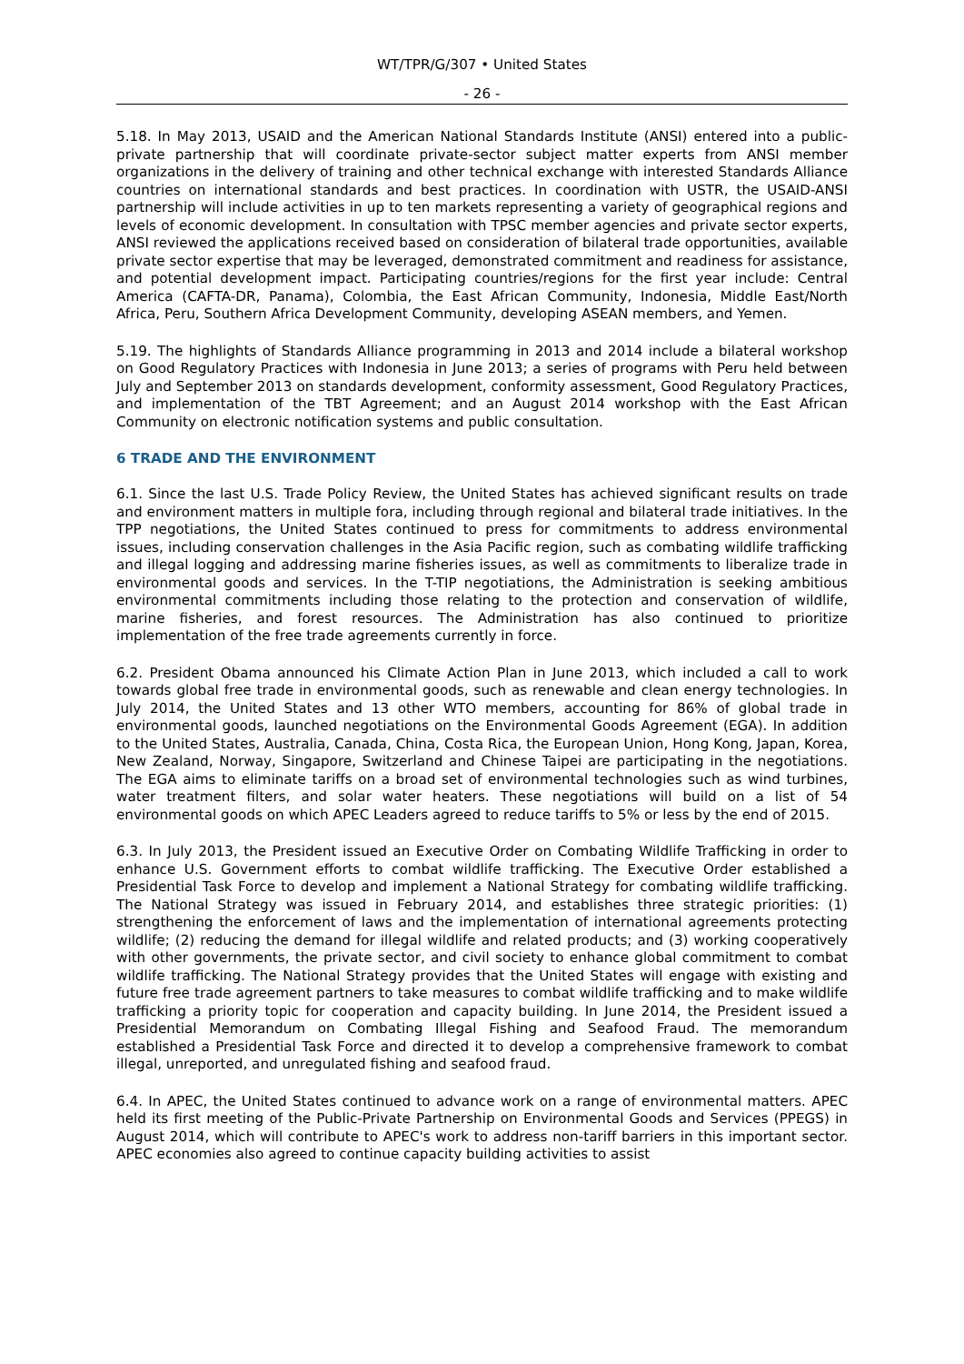WT/TPR/G/307 • United States
- 26 -
5.18. In May 2013, USAID and the American National Standards Institute (ANSI) entered into a public-private partnership that will coordinate private-sector subject matter experts from ANSI member organizations in the delivery of training and other technical exchange with interested Standards Alliance countries on international standards and best practices. In coordination with USTR, the USAID-ANSI partnership will include activities in up to ten markets representing a variety of geographical regions and levels of economic development. In consultation with TPSC member agencies and private sector experts, ANSI reviewed the applications received based on consideration of bilateral trade opportunities, available private sector expertise that may be leveraged, demonstrated commitment and readiness for assistance, and potential development impact. Participating countries/regions for the first year include: Central America (CAFTA-DR, Panama), Colombia, the East African Community, Indonesia, Middle East/North Africa, Peru, Southern Africa Development Community, developing ASEAN members, and Yemen.
5.19. The highlights of Standards Alliance programming in 2013 and 2014 include a bilateral workshop on Good Regulatory Practices with Indonesia in June 2013; a series of programs with Peru held between July and September 2013 on standards development, conformity assessment, Good Regulatory Practices, and implementation of the TBT Agreement; and an August 2014 workshop with the East African Community on electronic notification systems and public consultation.
6 TRADE AND THE ENVIRONMENT
6.1. Since the last U.S. Trade Policy Review, the United States has achieved significant results on trade and environment matters in multiple fora, including through regional and bilateral trade initiatives. In the TPP negotiations, the United States continued to press for commitments to address environmental issues, including conservation challenges in the Asia Pacific region, such as combating wildlife trafficking and illegal logging and addressing marine fisheries issues, as well as commitments to liberalize trade in environmental goods and services. In the T-TIP negotiations, the Administration is seeking ambitious environmental commitments including those relating to the protection and conservation of wildlife, marine fisheries, and forest resources. The Administration has also continued to prioritize implementation of the free trade agreements currently in force.
6.2. President Obama announced his Climate Action Plan in June 2013, which included a call to work towards global free trade in environmental goods, such as renewable and clean energy technologies. In July 2014, the United States and 13 other WTO members, accounting for 86% of global trade in environmental goods, launched negotiations on the Environmental Goods Agreement (EGA). In addition to the United States, Australia, Canada, China, Costa Rica, the European Union, Hong Kong, Japan, Korea, New Zealand, Norway, Singapore, Switzerland and Chinese Taipei are participating in the negotiations. The EGA aims to eliminate tariffs on a broad set of environmental technologies such as wind turbines, water treatment filters, and solar water heaters. These negotiations will build on a list of 54 environmental goods on which APEC Leaders agreed to reduce tariffs to 5% or less by the end of 2015.
6.3. In July 2013, the President issued an Executive Order on Combating Wildlife Trafficking in order to enhance U.S. Government efforts to combat wildlife trafficking. The Executive Order established a Presidential Task Force to develop and implement a National Strategy for combating wildlife trafficking. The National Strategy was issued in February 2014, and establishes three strategic priorities: (1) strengthening the enforcement of laws and the implementation of international agreements protecting wildlife; (2) reducing the demand for illegal wildlife and related products; and (3) working cooperatively with other governments, the private sector, and civil society to enhance global commitment to combat wildlife trafficking. The National Strategy provides that the United States will engage with existing and future free trade agreement partners to take measures to combat wildlife trafficking and to make wildlife trafficking a priority topic for cooperation and capacity building. In June 2014, the President issued a Presidential Memorandum on Combating Illegal Fishing and Seafood Fraud. The memorandum established a Presidential Task Force and directed it to develop a comprehensive framework to combat illegal, unreported, and unregulated fishing and seafood fraud.
6.4. In APEC, the United States continued to advance work on a range of environmental matters. APEC held its first meeting of the Public-Private Partnership on Environmental Goods and Services (PPEGS) in August 2014, which will contribute to APEC's work to address non-tariff barriers in this important sector. APEC economies also agreed to continue capacity building activities to assist